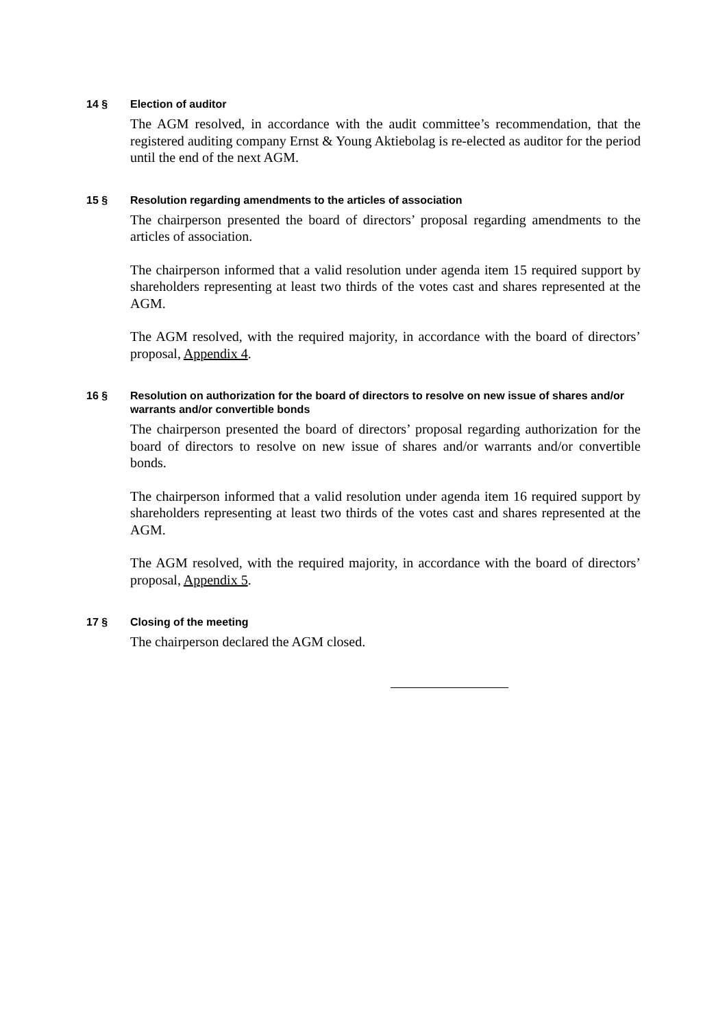14 § Election of auditor
The AGM resolved, in accordance with the audit committee’s recommendation, that the registered auditing company Ernst & Young Aktiebolag is re-elected as auditor for the period until the end of the next AGM.
15 § Resolution regarding amendments to the articles of association
The chairperson presented the board of directors’ proposal regarding amendments to the articles of association.
The chairperson informed that a valid resolution under agenda item 15 required support by shareholders representing at least two thirds of the votes cast and shares represented at the AGM.
The AGM resolved, with the required majority, in accordance with the board of directors’ proposal, Appendix 4.
16 § Resolution on authorization for the board of directors to resolve on new issue of shares and/or warrants and/or convertible bonds
The chairperson presented the board of directors’ proposal regarding authorization for the board of directors to resolve on new issue of shares and/or warrants and/or convertible bonds.
The chairperson informed that a valid resolution under agenda item 16 required support by shareholders representing at least two thirds of the votes cast and shares represented at the AGM.
The AGM resolved, with the required majority, in accordance with the board of directors’ proposal, Appendix 5.
17 § Closing of the meeting
The chairperson declared the AGM closed.